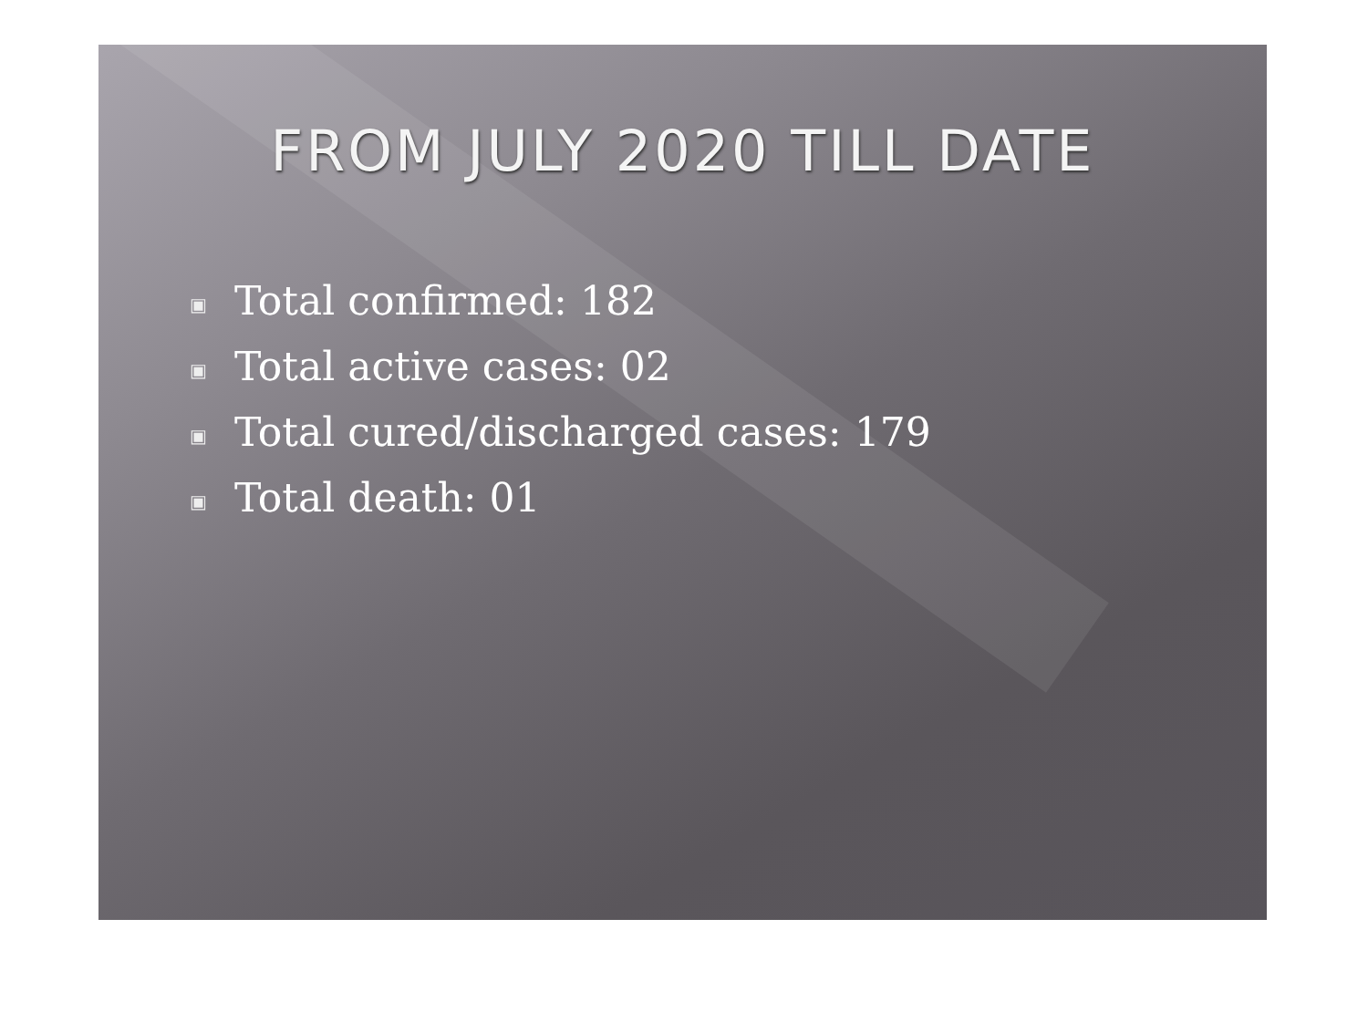FROM JULY 2020 TILL DATE
▣ Total confirmed: 182
▣ Total active cases: 02
▣ Total cured/discharged cases: 179
▣ Total death: 01